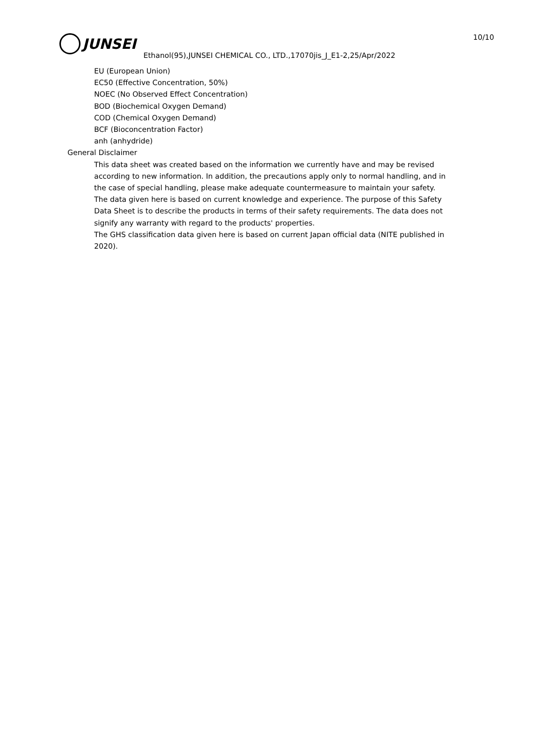JUNSEI 10/10
Ethanol(95),JUNSEI CHEMICAL CO., LTD.,17070jis_J_E1-2,25/Apr/2022
EU (European Union)
EC50 (Effective Concentration, 50%)
NOEC (No Observed Effect Concentration)
BOD (Biochemical Oxygen Demand)
COD (Chemical Oxygen Demand)
BCF (Bioconcentration Factor)
anh (anhydride)
General Disclaimer
This data sheet was created based on the information we currently have and may be revised according to new information. In addition, the precautions apply only to normal handling, and in the case of special handling, please make adequate countermeasure to maintain your safety.
The data given here is based on current knowledge and experience. The purpose of this Safety Data Sheet is to describe the products in terms of their safety requirements. The data does not signify any warranty with regard to the products' properties.
The GHS classification data given here is based on current Japan official data (NITE published in 2020).